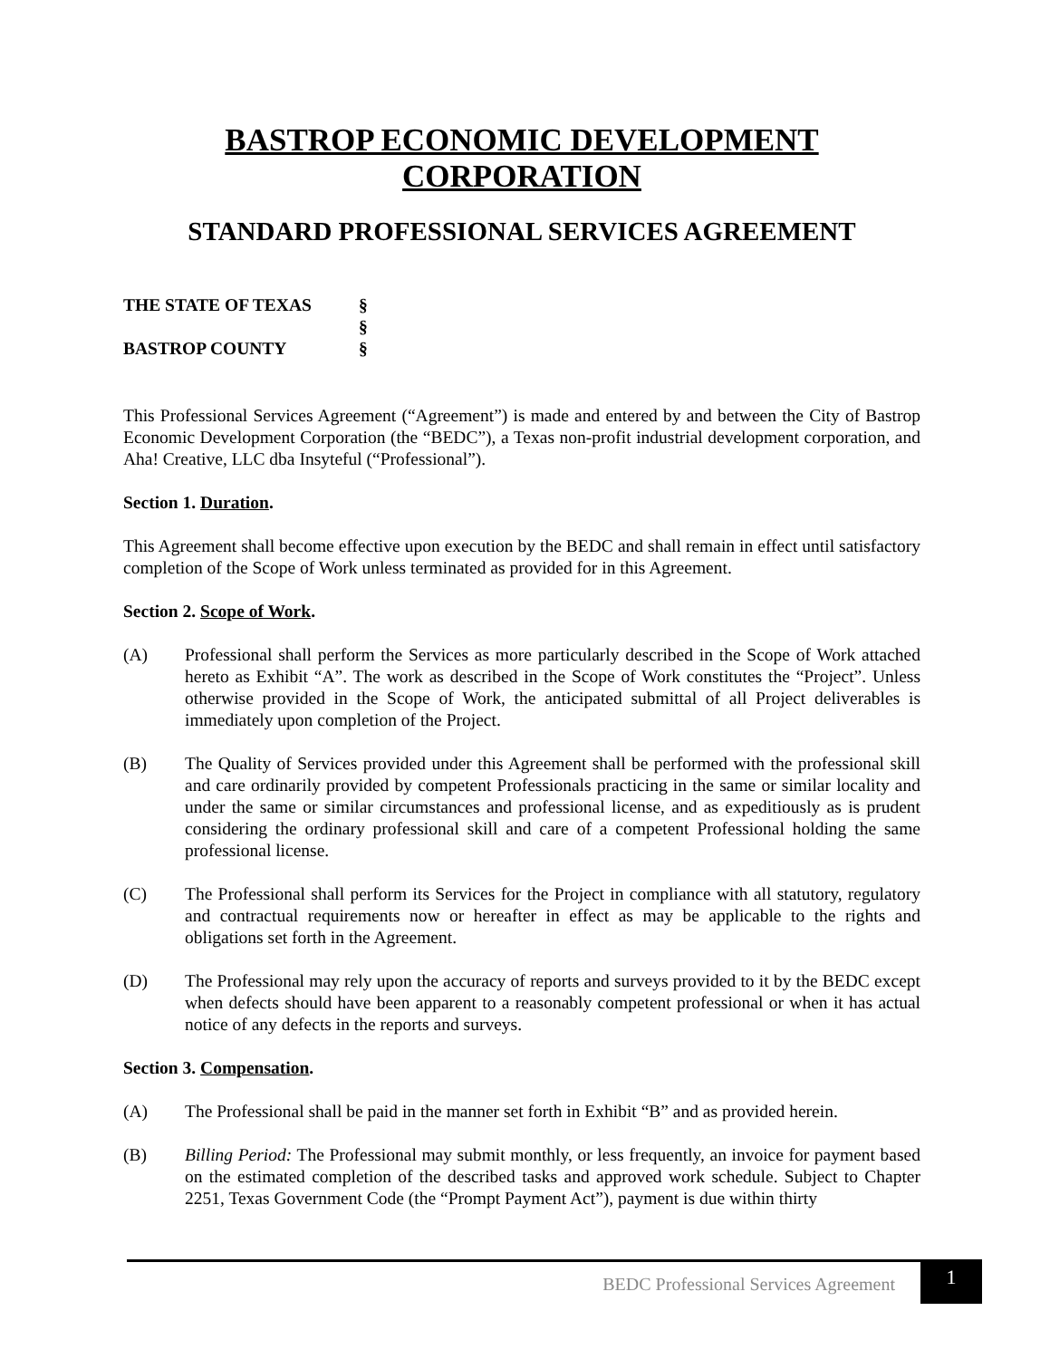BASTROP ECONOMIC DEVELOPMENT
CORPORATION
STANDARD PROFESSIONAL SERVICES AGREEMENT
THE STATE OF TEXAS
§
§
BASTROP COUNTY
§
This Professional Services Agreement (“Agreement”) is made and entered by and between the City of Bastrop Economic Development Corporation (the “BEDC”), a Texas non-profit industrial development corporation, and Aha! Creative, LLC dba Insyteful (“Professional”).
Section 1. Duration.
This Agreement shall become effective upon execution by the BEDC and shall remain in effect until satisfactory completion of the Scope of Work unless terminated as provided for in this Agreement.
Section 2. Scope of Work.
(A) Professional shall perform the Services as more particularly described in the Scope of Work attached hereto as Exhibit “A”. The work as described in the Scope of Work constitutes the “Project”. Unless otherwise provided in the Scope of Work, the anticipated submittal of all Project deliverables is immediately upon completion of the Project.
(B) The Quality of Services provided under this Agreement shall be performed with the professional skill and care ordinarily provided by competent Professionals practicing in the same or similar locality and under the same or similar circumstances and professional license, and as expeditiously as is prudent considering the ordinary professional skill and care of a competent Professional holding the same professional license.
(C) The Professional shall perform its Services for the Project in compliance with all statutory, regulatory and contractual requirements now or hereafter in effect as may be applicable to the rights and obligations set forth in the Agreement.
(D) The Professional may rely upon the accuracy of reports and surveys provided to it by the BEDC except when defects should have been apparent to a reasonably competent professional or when it has actual notice of any defects in the reports and surveys.
Section 3. Compensation.
(A) The Professional shall be paid in the manner set forth in Exhibit “B” and as provided herein.
(B) Billing Period: The Professional may submit monthly, or less frequently, an invoice for payment based on the estimated completion of the described tasks and approved work schedule. Subject to Chapter 2251, Texas Government Code (the “Prompt Payment Act”), payment is due within thirty
BEDC Professional Services Agreement 1